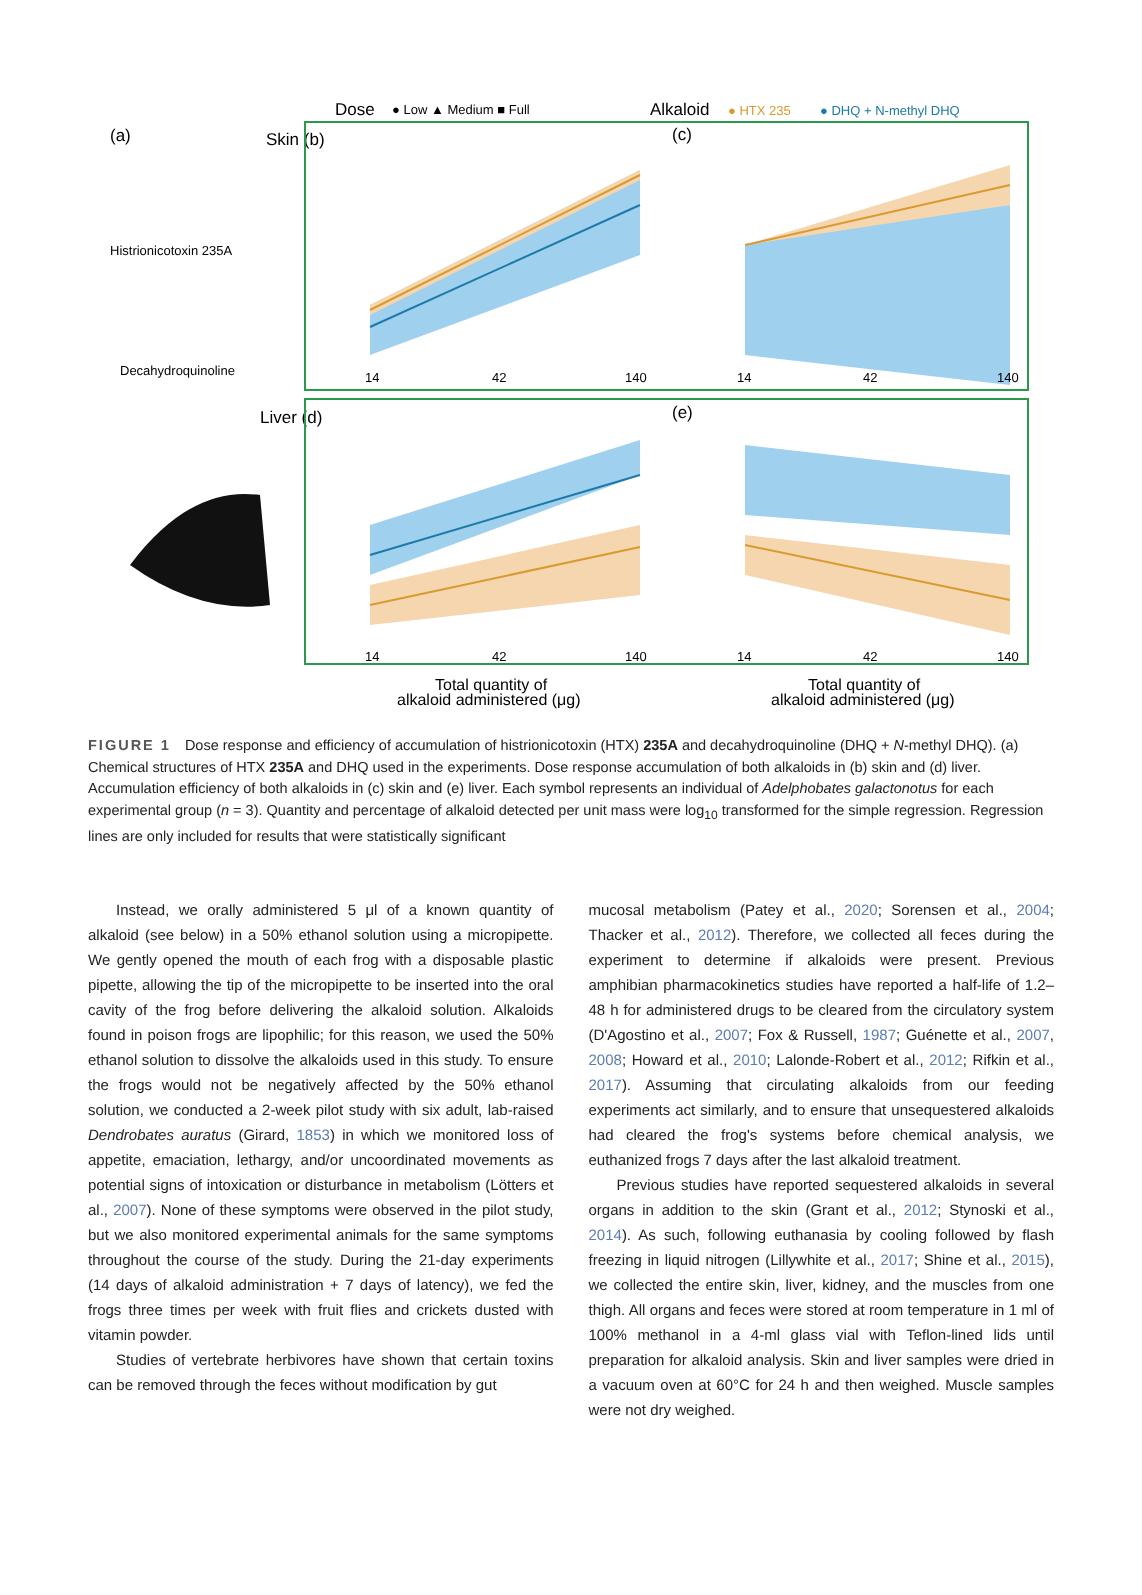Dose
● Low ▲ Medium ■ Full
Alkaloid
● HTX 235
● DHQ + N-methyl DHQ
(a)
Histrionicotoxin 235A
Decahydroquinoline
Skin (b)
(c)
Liver (d)
(e)
14
42
140
14
42
140
14
42
140
14
42
140
Total quantity of
alkaloid administered (μg)
Total quantity of
alkaloid administered (μg)
FIGURE 1 Dose response and efficiency of accumulation of histrionicotoxin (HTX) 235A and decahydroquinoline (DHQ + N-methyl DHQ). (a) Chemical structures of HTX 235A and DHQ used in the experiments. Dose response accumulation of both alkaloids in (b) skin and (d) liver. Accumulation efficiency of both alkaloids in (c) skin and (e) liver. Each symbol represents an individual of Adelphobates galactonotus for each experimental group (n = 3). Quantity and percentage of alkaloid detected per unit mass were log<sub>10</sub> transformed for the simple regression. Regression lines are only included for results that were statistically significant
Instead, we orally administered 5 μl of a known quantity of alkaloid (see below) in a 50% ethanol solution using a micropipette. We gently opened the mouth of each frog with a disposable plastic pipette, allowing the tip of the micropipette to be inserted into the oral cavity of the frog before delivering the alkaloid solution. Alkaloids found in poison frogs are lipophilic; for this reason, we used the 50% ethanol solution to dissolve the alkaloids used in this study. To ensure the frogs would not be negatively affected by the 50% ethanol solution, we conducted a 2-week pilot study with six adult, lab-raised Dendrobates auratus (Girard, 1853) in which we monitored loss of appetite, emaciation, lethargy, and/or uncoordinated movements as potential signs of intoxication or disturbance in metabolism (Lötters et al., 2007). None of these symptoms were observed in the pilot study, but we also monitored experimental animals for the same symptoms throughout the course of the study. During the 21-day experiments (14 days of alkaloid administration + 7 days of latency), we fed the frogs three times per week with fruit flies and crickets dusted with vitamin powder.
Studies of vertebrate herbivores have shown that certain toxins can be removed through the feces without modification by gut
mucosal metabolism (Patey et al., 2020; Sorensen et al., 2004; Thacker et al., 2012). Therefore, we collected all feces during the experiment to determine if alkaloids were present. Previous amphibian pharmacokinetics studies have reported a half-life of 1.2–48 h for administered drugs to be cleared from the circulatory system (D'Agostino et al., 2007; Fox & Russell, 1987; Guénette et al., 2007, 2008; Howard et al., 2010; Lalonde-Robert et al., 2012; Rifkin et al., 2017). Assuming that circulating alkaloids from our feeding experiments act similarly, and to ensure that unsequestered alkaloids had cleared the frog's systems before chemical analysis, we euthanized frogs 7 days after the last alkaloid treatment.
Previous studies have reported sequestered alkaloids in several organs in addition to the skin (Grant et al., 2012; Stynoski et al., 2014). As such, following euthanasia by cooling followed by flash freezing in liquid nitrogen (Lillywhite et al., 2017; Shine et al., 2015), we collected the entire skin, liver, kidney, and the muscles from one thigh. All organs and feces were stored at room temperature in 1 ml of 100% methanol in a 4-ml glass vial with Teflon-lined lids until preparation for alkaloid analysis. Skin and liver samples were dried in a vacuum oven at 60°C for 24 h and then weighed. Muscle samples were not dry weighed.